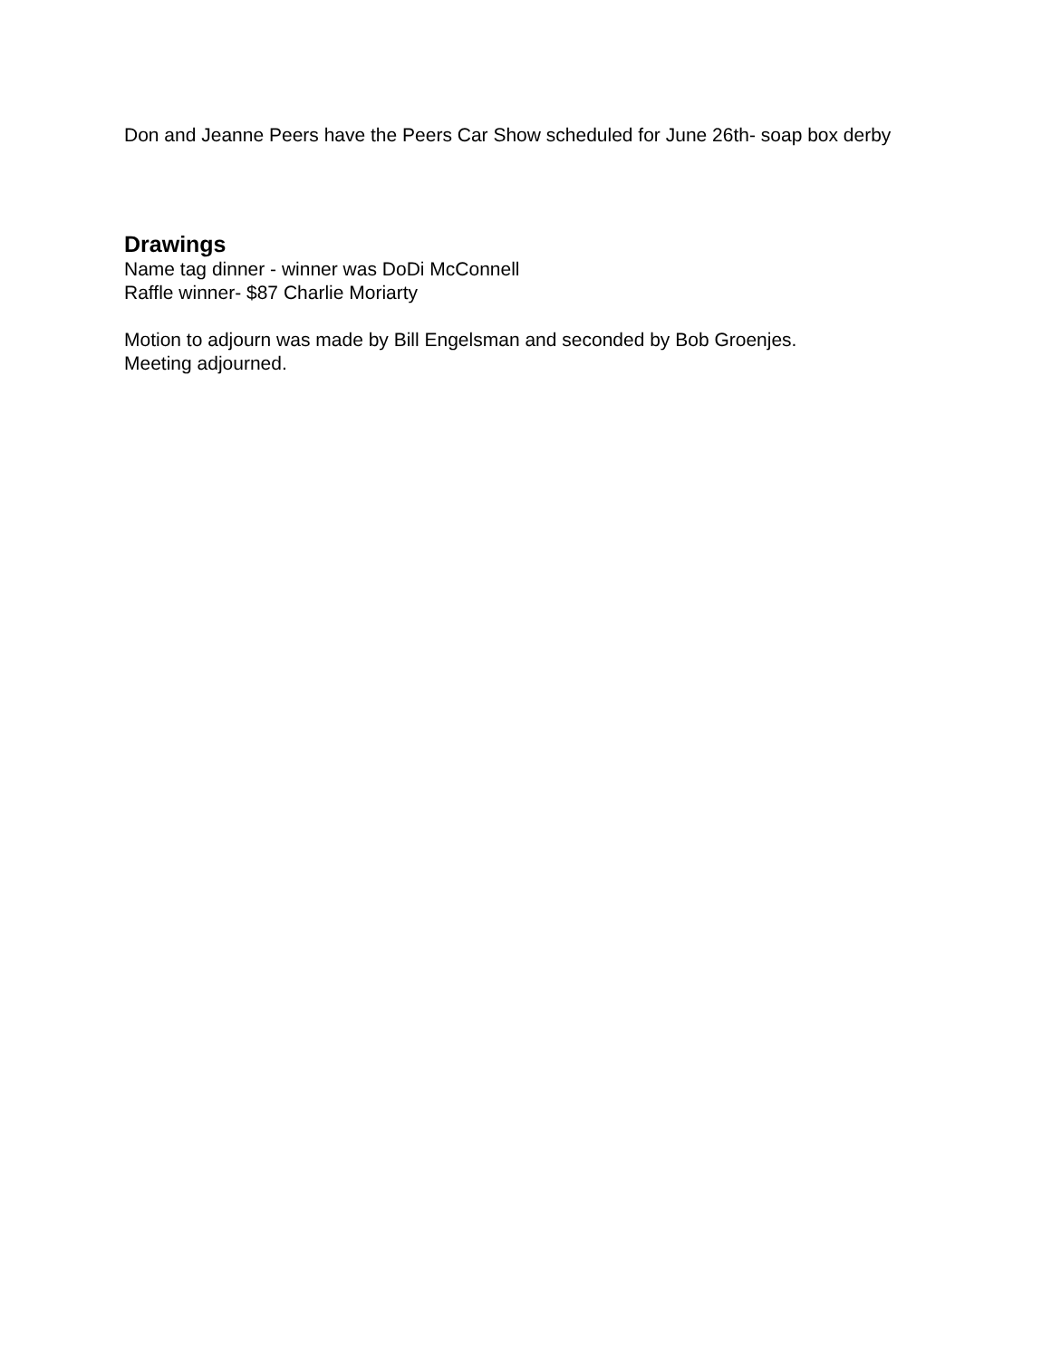Don and Jeanne Peers have the Peers Car Show scheduled for June 26th- soap box derby
Drawings
Name tag dinner - winner was DoDi McConnell
Raffle winner- $87 Charlie Moriarty
Motion to adjourn was made by Bill Engelsman and seconded by Bob Groenjes.
Meeting adjourned.